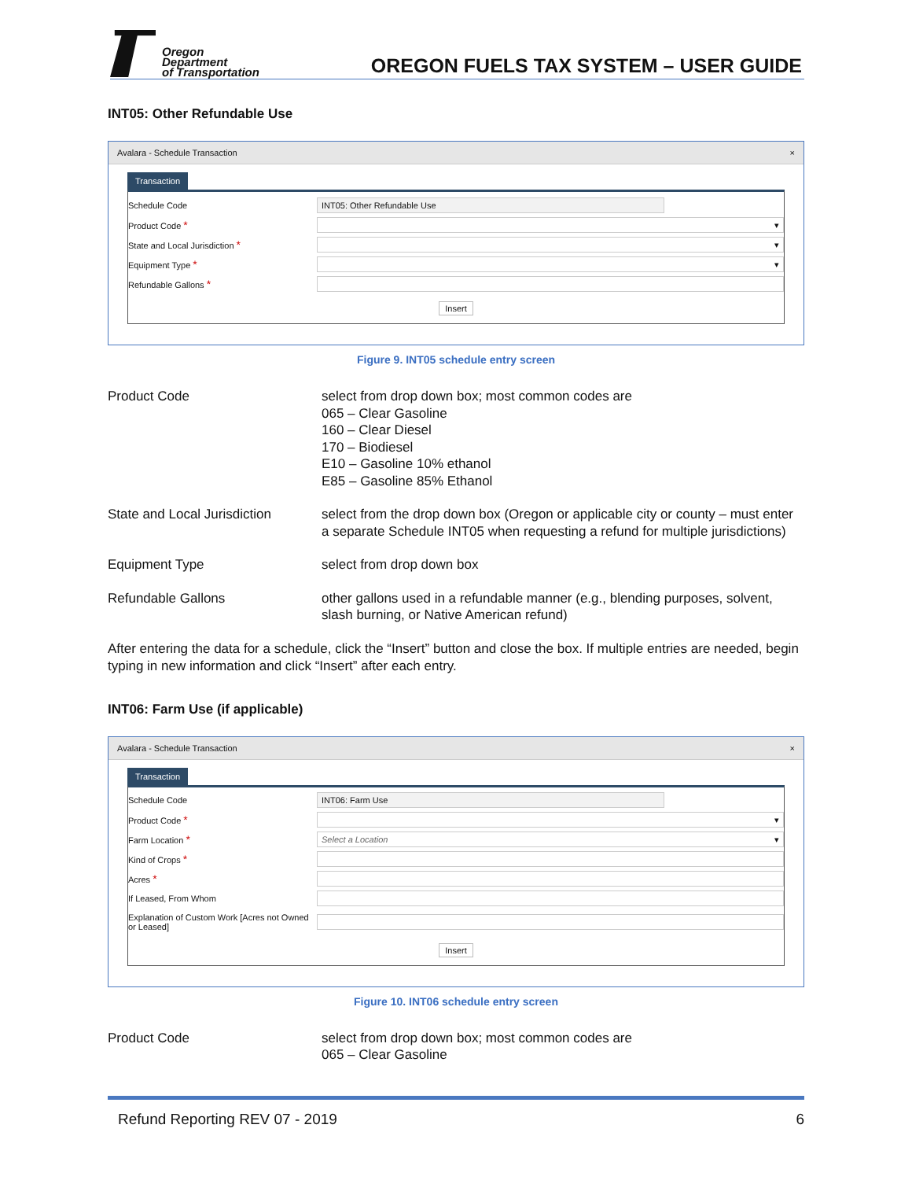Oregon
Department
of Transportation
OREGON FUELS TAX SYSTEM – USER GUIDE
INT05: Other Refundable Use
Avalara - Schedule Transaction ×
Transaction
Schedule Code INT05: Other Refundable Use
Product Code * ▾
State and Local Jurisdiction * ▾
Equipment Type * ▾
Refundable Gallons *
Insert
Figure 9. INT05 schedule entry screen
| Product Code | select from drop down box; most common codes are 065 – Clear Gasoline 160 – Clear Diesel 170 – Biodiesel E10 – Gasoline 10% ethanol E85 – Gasoline 85% Ethanol |
| State and Local Jurisdiction | select from the drop down box (Oregon or applicable city or county – must enter a separate Schedule INT05 when requesting a refund for multiple jurisdictions) |
| Equipment Type | select from drop down box |
| Refundable Gallons | other gallons used in a refundable manner (e.g., blending purposes, solvent, slash burning, or Native American refund) |
After entering the data for a schedule, click the “Insert” button and close the box. If multiple entries are needed, begin typing in new information and click “Insert” after each entry.
INT06: Farm Use (if applicable)
Avalara - Schedule Transaction ×
Transaction
Schedule Code INT06: Farm Use
Product Code * ▾
Farm Location * Select a Location ▾
Kind of Crops *
Acres *
If Leased, From Whom
Explanation of Custom Work [Acres not Owned or Leased]
Insert
Figure 10. INT06 schedule entry screen
| Product Code | select from drop down box; most common codes are 065 – Clear Gasoline |
Refund Reporting REV 07 - 2019 6